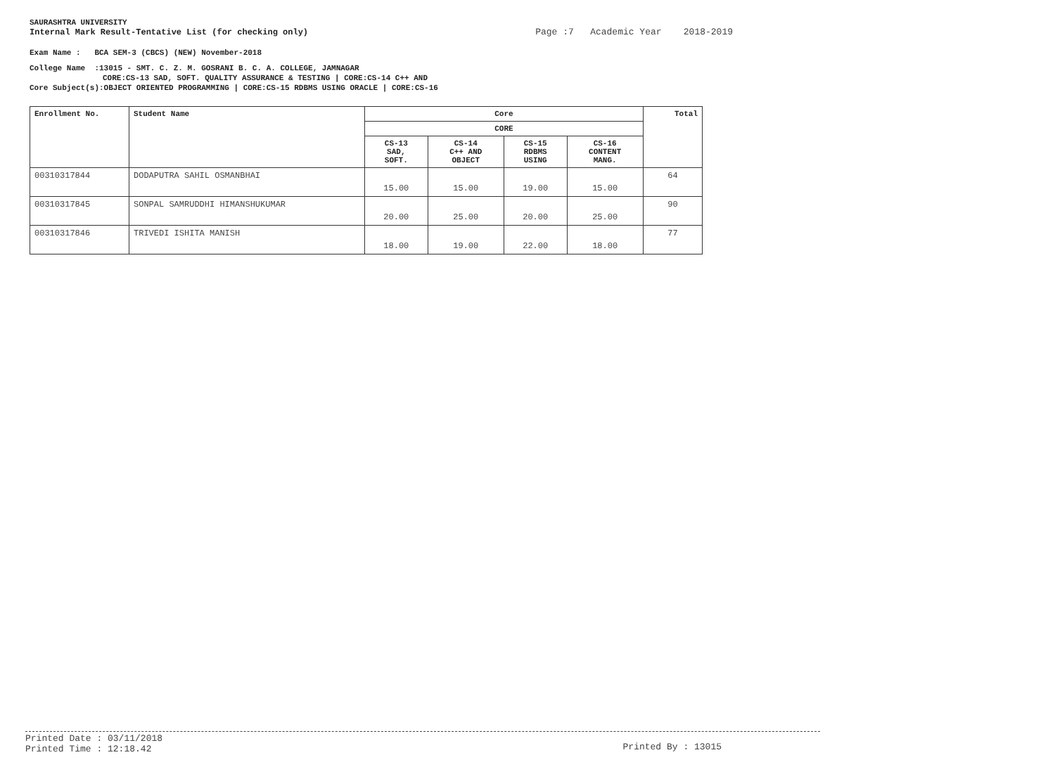SAURASHTRA UNIVERSITY
Internal Mark Result-Tentative List (for checking only) Page :7 Academic Year 2018-2019
Exam Name : BCA SEM-3 (CBCS) (NEW) November-2018
College Name :13015 - SMT. C. Z. M. GOSRANI B. C. A. COLLEGE, JAMNAGAR
CORE:CS-13 SAD, SOFT. QUALITY ASSURANCE & TESTING | CORE:CS-14 C++ AND
Core Subject(s):OBJECT ORIENTED PROGRAMMING | CORE:CS-15 RDBMS USING ORACLE | CORE:CS-16
| Enrollment No. | Student Name | Core | | | | Total |
| --- | --- | --- | --- | --- | --- | --- |
| | | CORE | | | | |
| | | CS-13 SAD, SOFT. | CS-14 C++ AND OBJECT | CS-15 RDBMS USING | CS-16 CONTENT MANG. | |
| 00310317844 | DODAPUTRA SAHIL OSMANBHAI | 15.00 | 15.00 | 19.00 | 15.00 | 64 |
| 00310317845 | SONPAL SAMRUDDHI HIMANSHUKUMAR | 20.00 | 25.00 | 20.00 | 25.00 | 90 |
| 00310317846 | TRIVEDI ISHITA MANISH | 18.00 | 19.00 | 22.00 | 18.00 | 77 |
Printed Date : 03/11/2018
Printed Time : 12:18.42
Printed By : 13015